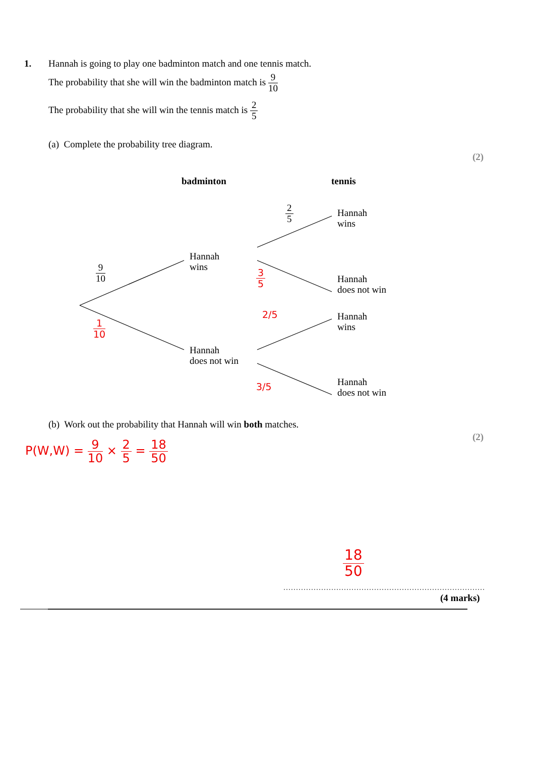1.
Hannah is going to play one badminton match and one tennis match.
The probability that she will win the badminton match is 9 10
The probability that she will win the tennis match is 2 5
(a) Complete the probability tree diagram.
(2)
badminton tennis
2 5
9 10
Hannah
wins
Hannah
does not win
Hannah
wins
Hannah
does not win
Hannah
wins
Hannah
does not win
1 10
3 5
2/5
3/5
(b) Work out the probability that Hannah will win both matches.
(2)
P(W,W) = 9 10 × 2 5 = 18 50
18 50
(4 marks)